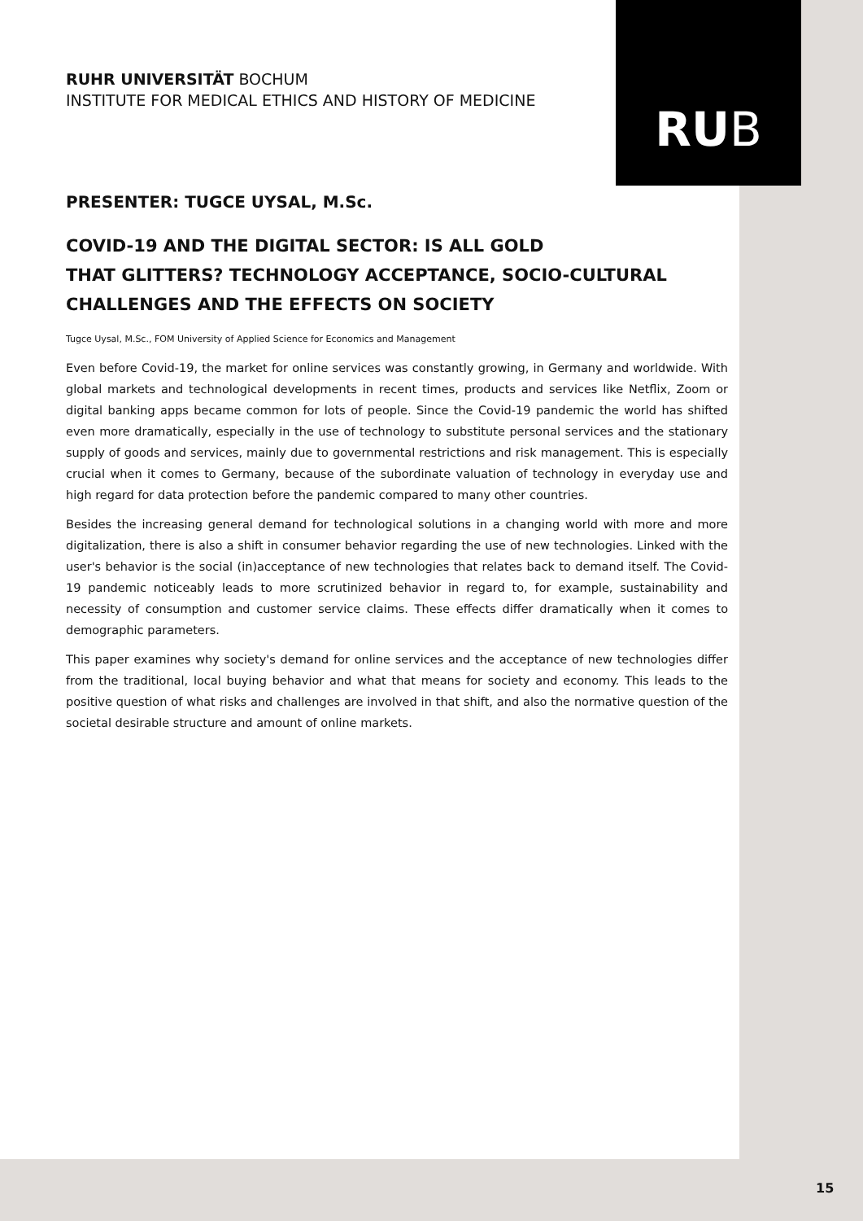RU B
RUHR UNIVERSITÄT BOCHUM
INSTITUTE FOR MEDICAL ETHICS AND HISTORY OF MEDICINE
PRESENTER: TUGCE UYSAL, M.Sc.
COVID-19 AND THE DIGITAL SECTOR: IS ALL GOLD
THAT GLITTERS? TECHNOLOGY ACCEPTANCE, SOCIO-CULTURAL
CHALLENGES AND THE EFFECTS ON SOCIETY
Tugce Uysal, M.Sc., FOM University of Applied Science for Economics and Management
Even before Covid-19, the market for online services was constantly growing, in Germany and worldwide. With global markets and technological developments in recent times, products and services like Netflix, Zoom or digital banking apps became common for lots of people. Since the Covid-19 pandemic the world has shifted even more dramatically, especially in the use of technology to substitute personal services and the stationary supply of goods and services, mainly due to governmental restrictions and risk management. This is especially crucial when it comes to Germany, because of the subordinate valuation of technology in everyday use and high regard for data protection before the pandemic compared to many other countries.
Besides the increasing general demand for technological solutions in a changing world with more and more digitalization, there is also a shift in consumer behavior regarding the use of new technologies. Linked with the user's behavior is the social (in)acceptance of new technologies that relates back to demand itself. The Covid-19 pandemic noticeably leads to more scrutinized behavior in regard to, for example, sustainability and necessity of consumption and customer service claims. These effects differ dramatically when it comes to demographic parameters.
This paper examines why society's demand for online services and the acceptance of new technologies differ from the traditional, local buying behavior and what that means for society and economy. This leads to the positive question of what risks and challenges are involved in that shift, and also the normative question of the societal desirable structure and amount of online markets.
15